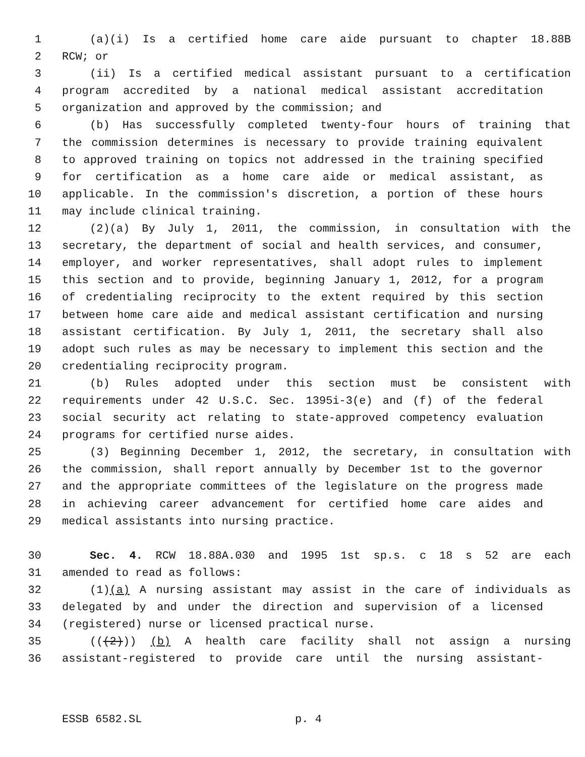1 (a)(i) Is a certified home care aide pursuant to chapter 18.88B
2 RCW; or
3 (ii) Is a certified medical assistant pursuant to a certification
4 program accredited by a national medical assistant accreditation
5 organization and approved by the commission; and
6 (b) Has successfully completed twenty-four hours of training that
7 the commission determines is necessary to provide training equivalent
8 to approved training on topics not addressed in the training specified
9 for certification as a home care aide or medical assistant, as
10 applicable. In the commission's discretion, a portion of these hours
11 may include clinical training.
12 (2)(a) By July 1, 2011, the commission, in consultation with the
13 secretary, the department of social and health services, and consumer,
14 employer, and worker representatives, shall adopt rules to implement
15 this section and to provide, beginning January 1, 2012, for a program
16 of credentialing reciprocity to the extent required by this section
17 between home care aide and medical assistant certification and nursing
18 assistant certification. By July 1, 2011, the secretary shall also
19 adopt such rules as may be necessary to implement this section and the
20 credentialing reciprocity program.
21 (b) Rules adopted under this section must be consistent with
22 requirements under 42 U.S.C. Sec. 1395i-3(e) and (f) of the federal
23 social security act relating to state-approved competency evaluation
24 programs for certified nurse aides.
25 (3) Beginning December 1, 2012, the secretary, in consultation with
26 the commission, shall report annually by December 1st to the governor
27 and the appropriate committees of the legislature on the progress made
28 in achieving career advancement for certified home care aides and
29 medical assistants into nursing practice.
30 Sec. 4. RCW 18.88A.030 and 1995 1st sp.s. c 18 s 52 are each
31 amended to read as follows:
32 (1)(a) A nursing assistant may assist in the care of individuals as
33 delegated by and under the direction and supervision of a licensed
34 (registered) nurse or licensed practical nurse.
35 (((2))) (b) A health care facility shall not assign a nursing
36 assistant-registered to provide care until the nursing assistant-
ESSB 6582.SL p. 4